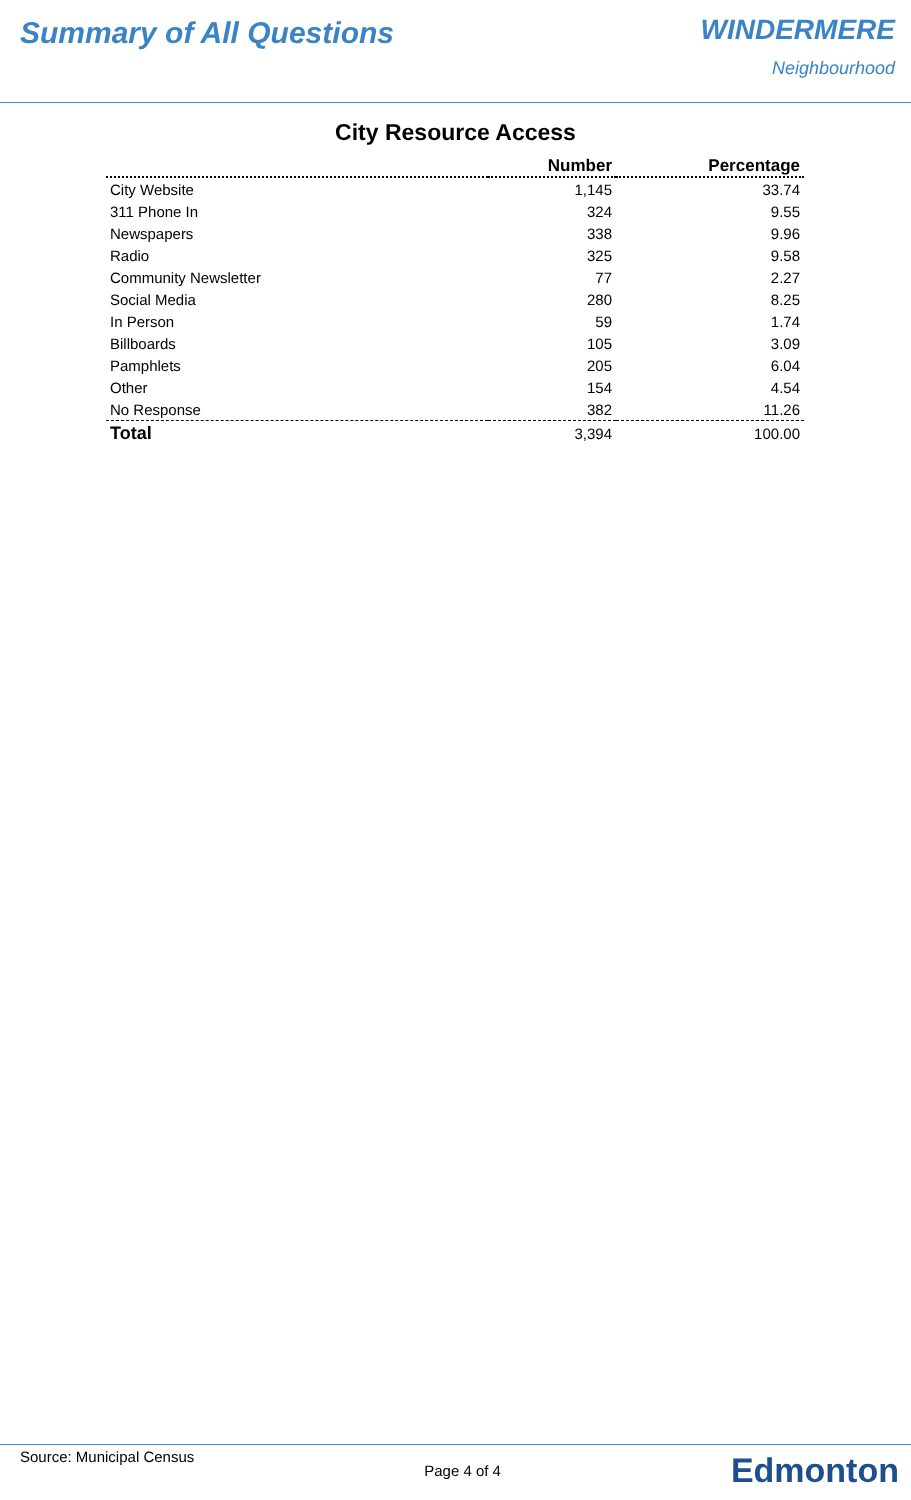Summary of All Questions WINDERMERE
Neighbourhood
City Resource Access
| | Number | Percentage |
| --- | --- | --- |
| City Website | 1,145 | 33.74 |
| 311 Phone In | 324 | 9.55 |
| Newspapers | 338 | 9.96 |
| Radio | 325 | 9.58 |
| Community Newsletter | 77 | 2.27 |
| Social Media | 280 | 8.25 |
| In Person | 59 | 1.74 |
| Billboards | 105 | 3.09 |
| Pamphlets | 205 | 6.04 |
| Other | 154 | 4.54 |
| No Response | 382 | 11.26 |
| Total | 3,394 | 100.00 |
Source: Municipal Census
Page 4 of 4
Edmonton